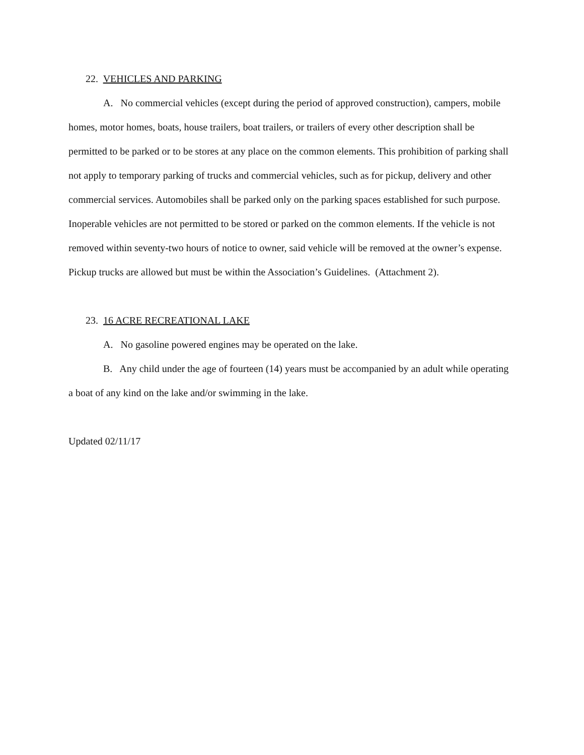22. VEHICLES AND PARKING
A. No commercial vehicles (except during the period of approved construction), campers, mobile homes, motor homes, boats, house trailers, boat trailers, or trailers of every other description shall be permitted to be parked or to be stores at any place on the common elements. This prohibition of parking shall not apply to temporary parking of trucks and commercial vehicles, such as for pickup, delivery and other commercial services. Automobiles shall be parked only on the parking spaces established for such purpose. Inoperable vehicles are not permitted to be stored or parked on the common elements. If the vehicle is not removed within seventy-two hours of notice to owner, said vehicle will be removed at the owner’s expense. Pickup trucks are allowed but must be within the Association’s Guidelines. (Attachment 2).
23. 16 ACRE RECREATIONAL LAKE
A. No gasoline powered engines may be operated on the lake.
B. Any child under the age of fourteen (14) years must be accompanied by an adult while operating a boat of any kind on the lake and/or swimming in the lake.
Updated 02/11/17